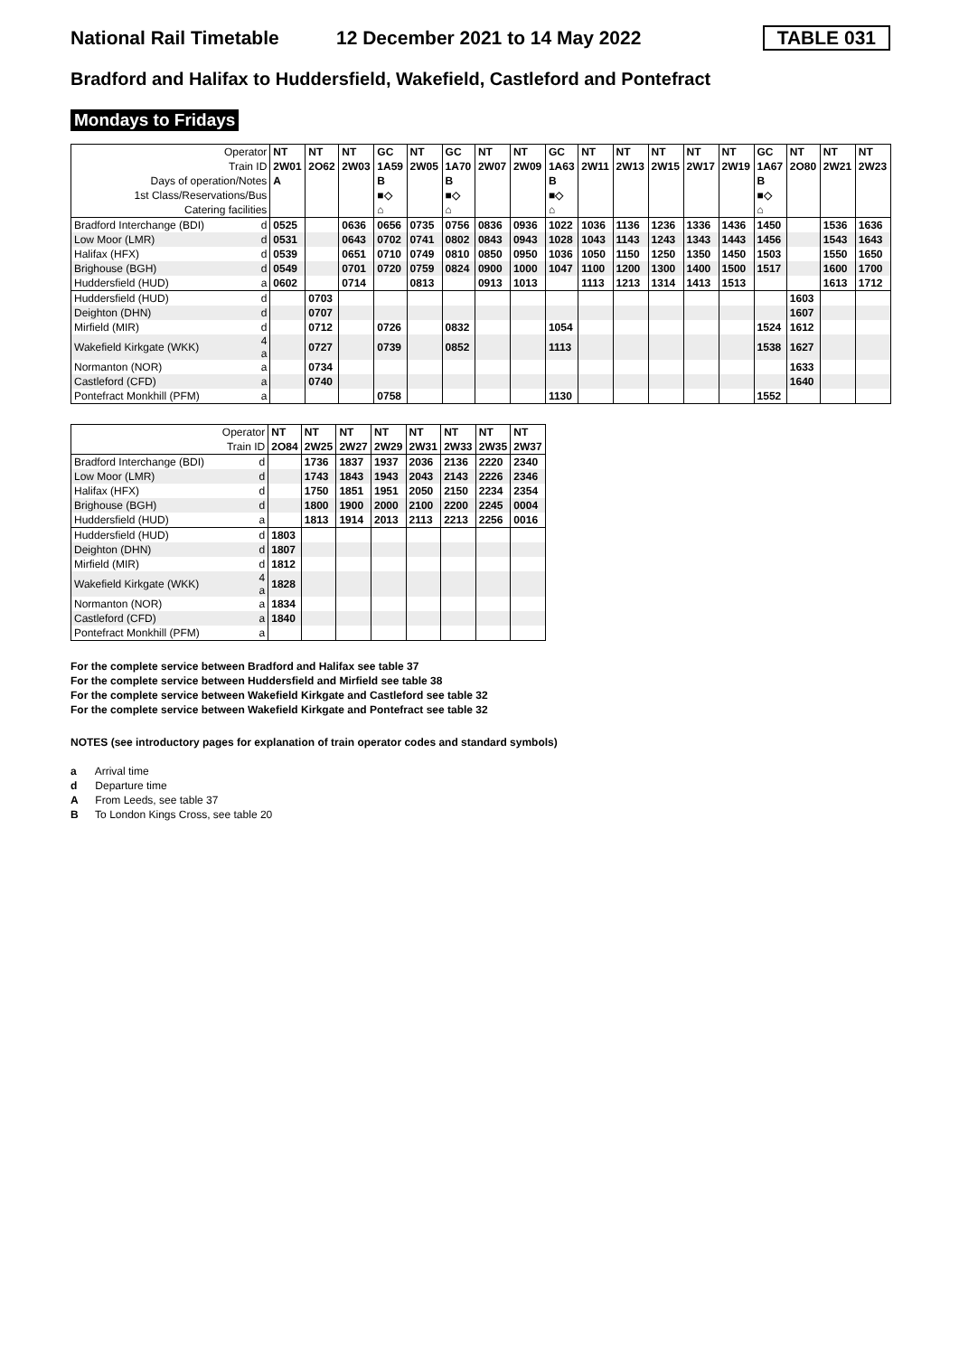National Rail Timetable 12 December 2021 to 14 May 2022 TABLE 031
Bradford and Halifax to Huddersfield, Wakefield, Castleford and Pontefract
Mondays to Fridays
| Operator | | NT | NT | NT | GC | NT | GC | NT | NT | GC | NT | NT | NT | NT | NT | GC | NT | NT | NT |
| Train ID | | 2W01 | 2O62 | 2W03 | 1A59 | 2W05 | 1A70 | 2W07 | 2W09 | 1A63 | 2W11 | 2W13 | 2W15 | 2W17 | 2W19 | 1A67 | 2O80 | 2W21 | 2W23 |
| Days of operation/Notes | | A | | | B | | B | | | B | | | | | | B | | | |
| 1st Class/Reservations/Bus | | | | | ■◇ | | ■◇ | | | ■◇ | | | | | | ■◇ | | | |
| Catering facilities | | | | | ⌂ | | ⌂ | | | ⌂ | | | | | | ⌂ | | | |
| Bradford Interchange (BDI) | d | 0525 | | 0636 | 0656 | 0735 | 0756 | 0836 | 0936 | 1022 | 1036 | 1136 | 1236 | 1336 | 1436 | 1450 | | 1536 | 1636 |
| Low Moor (LMR) | d | 0531 | | 0643 | 0702 | 0741 | 0802 | 0843 | 0943 | 1028 | 1043 | 1143 | 1243 | 1343 | 1443 | 1456 | | 1543 | 1643 |
| Halifax (HFX) | d | 0539 | | 0651 | 0710 | 0749 | 0810 | 0850 | 0950 | 1036 | 1050 | 1150 | 1250 | 1350 | 1450 | 1503 | | 1550 | 1650 |
| Brighouse (BGH) | d | 0549 | | 0701 | 0720 | 0759 | 0824 | 0900 | 1000 | 1047 | 1100 | 1200 | 1300 | 1400 | 1500 | 1517 | | 1600 | 1700 |
| Huddersfield (HUD) | a | 0602 | | 0714 | | 0813 | | 0913 | 1013 | | 1113 | 1213 | 1314 | 1413 | 1513 | | | 1613 | 1712 |
| Huddersfield (HUD) | d | | 0703 | | | | | | | | | | | | | | 1603 | | |
| Deighton (DHN) | d | | 0707 | | | | | | | | | | | | | | 1607 | | |
| Mirfield (MIR) | d | | 0712 | | 0726 | | 0832 | | | 1054 | | | | | | 1524 | 1612 | | |
| Wakefield Kirkgate (WKK) | 4 a | | 0727 | | 0739 | | 0852 | | | 1113 | | | | | | 1538 | 1627 | | |
| Normanton (NOR) | a | | 0734 | | | | | | | | | | | | | | 1633 | | |
| Castleford (CFD) | a | | 0740 | | | | | | | | | | | | | | 1640 | | |
| Pontefract Monkhill (PFM) | a | | | | 0758 | | | | | 1130 | | | | | | 1552 | | | |
| Operator | | NT | NT | NT | NT | NT | NT | NT | NT |
| Train ID | | 2O84 | 2W25 | 2W27 | 2W29 | 2W31 | 2W33 | 2W35 | 2W37 |
| Bradford Interchange (BDI) | d | | 1736 | 1837 | 1937 | 2036 | 2136 | 2220 | 2340 |
| Low Moor (LMR) | d | | 1743 | 1843 | 1943 | 2043 | 2143 | 2226 | 2346 |
| Halifax (HFX) | d | | 1750 | 1851 | 1951 | 2050 | 2150 | 2234 | 2354 |
| Brighouse (BGH) | d | | 1800 | 1900 | 2000 | 2100 | 2200 | 2245 | 0004 |
| Huddersfield (HUD) | a | | 1813 | 1914 | 2013 | 2113 | 2213 | 2256 | 0016 |
| Huddersfield (HUD) | d | 1803 | | | | | | | |
| Deighton (DHN) | d | 1807 | | | | | | | |
| Mirfield (MIR) | d | 1812 | | | | | | | |
| Wakefield Kirkgate (WKK) | 4 a | 1828 | | | | | | | |
| Normanton (NOR) | a | 1834 | | | | | | | |
| Castleford (CFD) | a | 1840 | | | | | | | |
| Pontefract Monkhill (PFM) | a | | | | | | | | |
For the complete service between Bradford and Halifax see table 37
For the complete service between Huddersfield and Mirfield see table 38
For the complete service between Wakefield Kirkgate and Castleford see table 32
For the complete service between Wakefield Kirkgate and Pontefract see table 32
NOTES (see introductory pages for explanation of train operator codes and standard symbols)
a Arrival time
d Departure time
A From Leeds, see table 37
B To London Kings Cross, see table 20